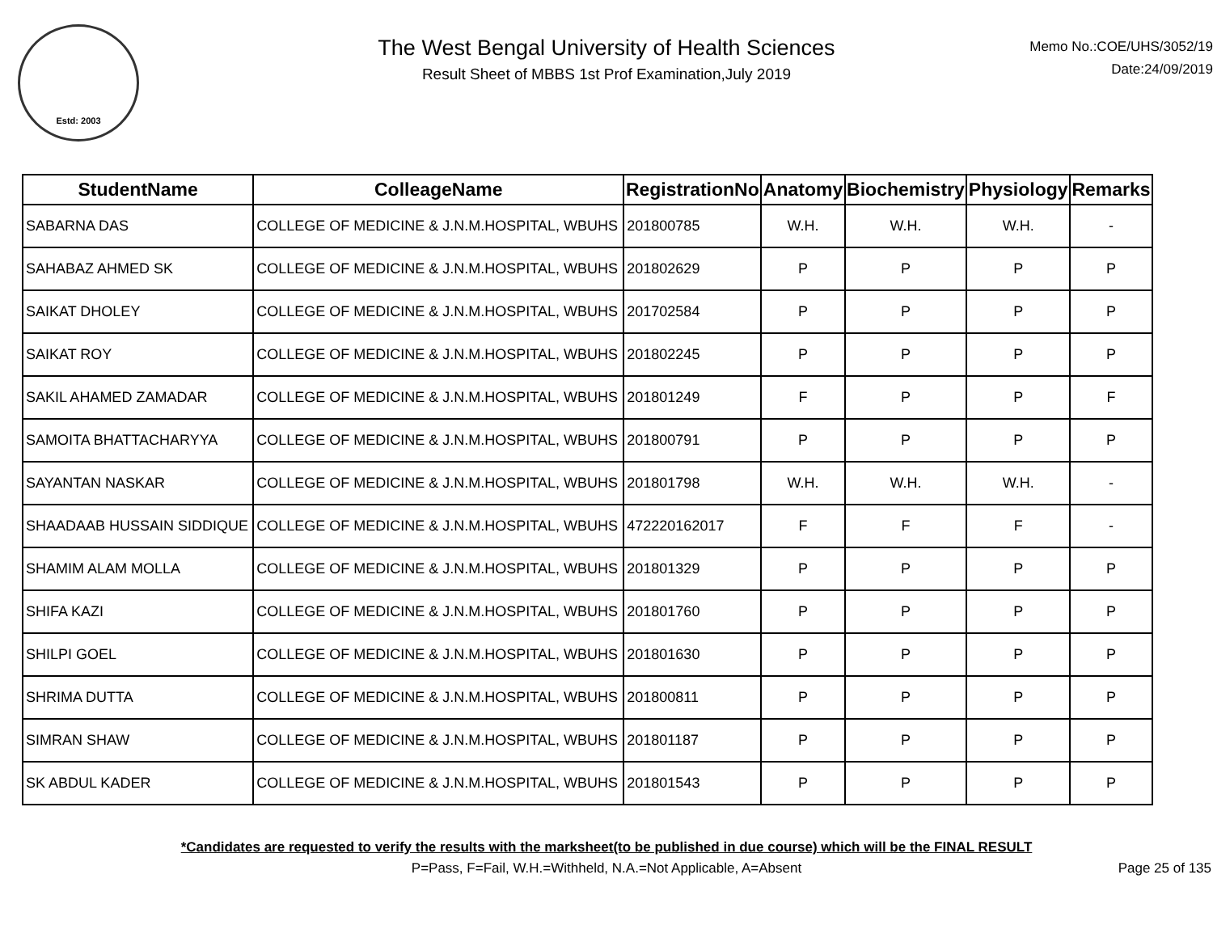Estd: 2003
The West Bengal University of Health Sciences
Result Sheet of MBBS 1st Prof Examination,July 2019
Memo No.:COE/UHS/3052/19
Date:24/09/2019
| StudentName | ColleageName | RegistrationNo | Anatomy | Biochemistry | Physiology | Remarks |
| --- | --- | --- | --- | --- | --- | --- |
| SABARNA DAS | COLLEGE OF MEDICINE & J.N.M.HOSPITAL, WBUHS | 201800785 | W.H. | W.H. | W.H. | - |
| SAHABAZ AHMED SK | COLLEGE OF MEDICINE & J.N.M.HOSPITAL, WBUHS | 201802629 | P | P | P | P |
| SAIKAT DHOLEY | COLLEGE OF MEDICINE & J.N.M.HOSPITAL, WBUHS | 201702584 | P | P | P | P |
| SAIKAT ROY | COLLEGE OF MEDICINE & J.N.M.HOSPITAL, WBUHS | 201802245 | P | P | P | P |
| SAKIL AHAMED ZAMADAR | COLLEGE OF MEDICINE & J.N.M.HOSPITAL, WBUHS | 201801249 | F | P | P | F |
| SAMOITA BHATTACHARYYA | COLLEGE OF MEDICINE & J.N.M.HOSPITAL, WBUHS | 201800791 | P | P | P | P |
| SAYANTAN NASKAR | COLLEGE OF MEDICINE & J.N.M.HOSPITAL, WBUHS | 201801798 | W.H. | W.H. | W.H. | - |
| SHAADAAB HUSSAIN SIDDIQUE | COLLEGE OF MEDICINE & J.N.M.HOSPITAL, WBUHS | 472220162017 | F | F | F | - |
| SHAMIM ALAM MOLLA | COLLEGE OF MEDICINE & J.N.M.HOSPITAL, WBUHS | 201801329 | P | P | P | P |
| SHIFA KAZI | COLLEGE OF MEDICINE & J.N.M.HOSPITAL, WBUHS | 201801760 | P | P | P | P |
| SHILPI GOEL | COLLEGE OF MEDICINE & J.N.M.HOSPITAL, WBUHS | 201801630 | P | P | P | P |
| SHRIMA DUTTA | COLLEGE OF MEDICINE & J.N.M.HOSPITAL, WBUHS | 201800811 | P | P | P | P |
| SIMRAN SHAW | COLLEGE OF MEDICINE & J.N.M.HOSPITAL, WBUHS | 201801187 | P | P | P | P |
| SK ABDUL KADER | COLLEGE OF MEDICINE & J.N.M.HOSPITAL, WBUHS | 201801543 | P | P | P | P |
*Candidates are requested to verify the results with the marksheet(to be published in due course) which will be the FINAL RESULT
P=Pass, F=Fail, W.H.=Withheld, N.A.=Not Applicable, A=Absent Page 25 of 135